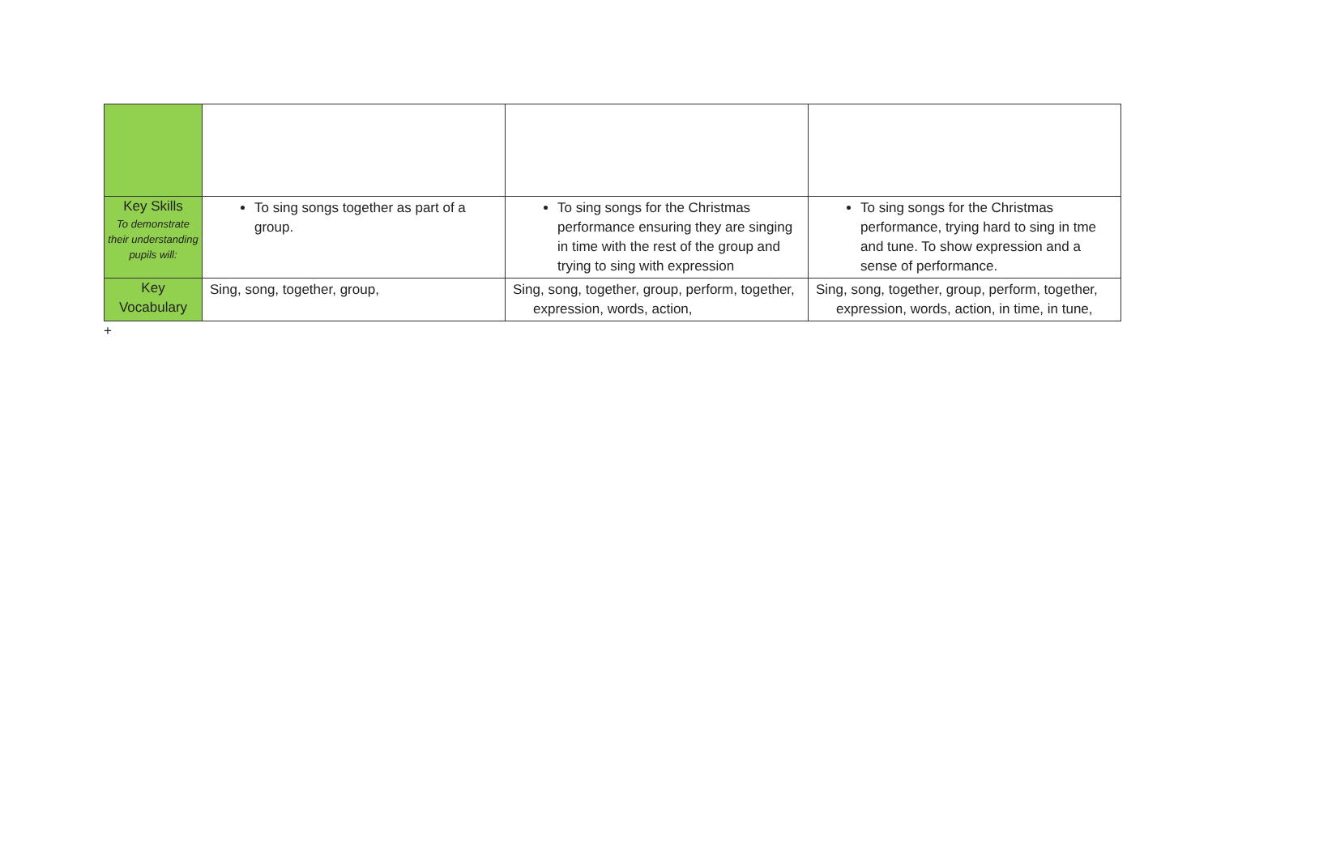| Key Skills To demonstrate their understanding pupils will: | To sing songs together as part of a group. | To sing songs for the Christmas performance ensuring they are singing in time with the rest of the group and trying to sing with expression | To sing songs for the Christmas performance, trying hard to sing in tme and tune. To show expression and a sense of performance. |
| Key Vocabulary | Sing, song, together, group, | Sing, song, together, group, perform, together, expression, words, action, | Sing, song, together, group, perform, together, expression, words, action, in time, in tune, |
+